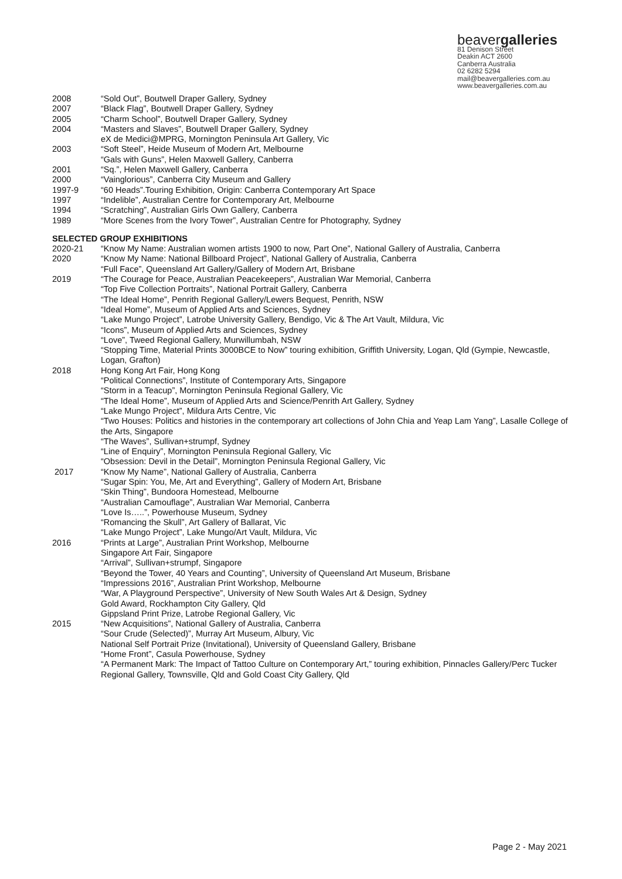beavergalleries
81 Denison Street
Deakin ACT 2600
Canberra Australia
02 6282 5294
mail@beavergalleries.com.au
www.beavergalleries.com.au
2008 “Sold Out”, Boutwell Draper Gallery, Sydney
2007 “Black Flag”, Boutwell Draper Gallery, Sydney
2005 “Charm School”, Boutwell Draper Gallery, Sydney
2004 “Masters and Slaves”, Boutwell Draper Gallery, Sydney
eX de Medici@MPRG, Mornington Peninsula Art Gallery, Vic
2003 “Soft Steel”, Heide Museum of Modern Art, Melbourne
“Gals with Guns”, Helen Maxwell Gallery, Canberra
2001 “Sq.”, Helen Maxwell Gallery, Canberra
2000 “Vainglorious”, Canberra City Museum and Gallery
1997-9 “60 Heads”.Touring Exhibition, Origin: Canberra Contemporary Art Space
1997 “Indelible”, Australian Centre for Contemporary Art, Melbourne
1994 “Scratching”, Australian Girls Own Gallery, Canberra
1989 “More Scenes from the Ivory Tower”, Australian Centre for Photography, Sydney
SELECTED GROUP EXHIBITIONS
2020-21 “Know My Name: Australian women artists 1900 to now, Part One”, National Gallery of Australia, Canberra
2020 “Know My Name: National Billboard Project”, National Gallery of Australia, Canberra
“Full Face”, Queensland Art Gallery/Gallery of Modern Art, Brisbane
2019 “The Courage for Peace, Australian Peacekeepers”, Australian War Memorial, Canberra
“Top Five Collection Portraits”, National Portrait Gallery, Canberra
“The Ideal Home”, Penrith Regional Gallery/Lewers Bequest, Penrith, NSW
“Ideal Home”, Museum of Applied Arts and Sciences, Sydney
“Lake Mungo Project”, Latrobe University Gallery, Bendigo, Vic & The Art Vault, Mildura, Vic
“Icons”, Museum of Applied Arts and Sciences, Sydney
“Love”, Tweed Regional Gallery, Murwillumbah, NSW
“Stopping Time, Material Prints 3000BCE to Now” touring exhibition, Griffith University, Logan, Qld (Gympie, Newcastle, Logan, Grafton)
2018 Hong Kong Art Fair, Hong Kong
“Political Connections”, Institute of Contemporary Arts, Singapore
“Storm in a Teacup”, Mornington Peninsula Regional Gallery, Vic
“The Ideal Home”, Museum of Applied Arts and Science/Penrith Art Gallery, Sydney
“Lake Mungo Project”, Mildura Arts Centre, Vic
“Two Houses: Politics and histories in the contemporary art collections of John Chia and Yeap Lam Yang”, Lasalle College of the Arts, Singapore
“The Waves”, Sullivan+strumpf, Sydney
“Line of Enquiry”, Mornington Peninsula Regional Gallery, Vic
“Obsession: Devil in the Detail”, Mornington Peninsula Regional Gallery, Vic
2017 “Know My Name”, National Gallery of Australia, Canberra
“Sugar Spin: You, Me, Art and Everything”, Gallery of Modern Art, Brisbane
“Skin Thing”, Bundoora Homestead, Melbourne
“Australian Camouflage”, Australian War Memorial, Canberra
“Love Is…..”, Powerhouse Museum, Sydney
“Romancing the Skull”, Art Gallery of Ballarat, Vic
“Lake Mungo Project”, Lake Mungo/Art Vault, Mildura, Vic
2016 “Prints at Large”, Australian Print Workshop, Melbourne
Singapore Art Fair, Singapore
“Arrival”, Sullivan+strumpf, Singapore
“Beyond the Tower, 40 Years and Counting”, University of Queensland Art Museum, Brisbane
“Impressions 2016”, Australian Print Workshop, Melbourne
“War, A Playground Perspective”, University of New South Wales Art & Design, Sydney
Gold Award, Rockhampton City Gallery, Qld
Gippsland Print Prize, Latrobe Regional Gallery, Vic
2015 “New Acquisitions”, National Gallery of Australia, Canberra
“Sour Crude (Selected)”, Murray Art Museum, Albury, Vic
National Self Portrait Prize (Invitational), University of Queensland Gallery, Brisbane
“Home Front”, Casula Powerhouse, Sydney
“A Permanent Mark: The Impact of Tattoo Culture on Contemporary Art,” touring exhibition, Pinnacles Gallery/Perc Tucker Regional Gallery, Townsville, Qld and Gold Coast City Gallery, Qld
Page 2 - May 2021